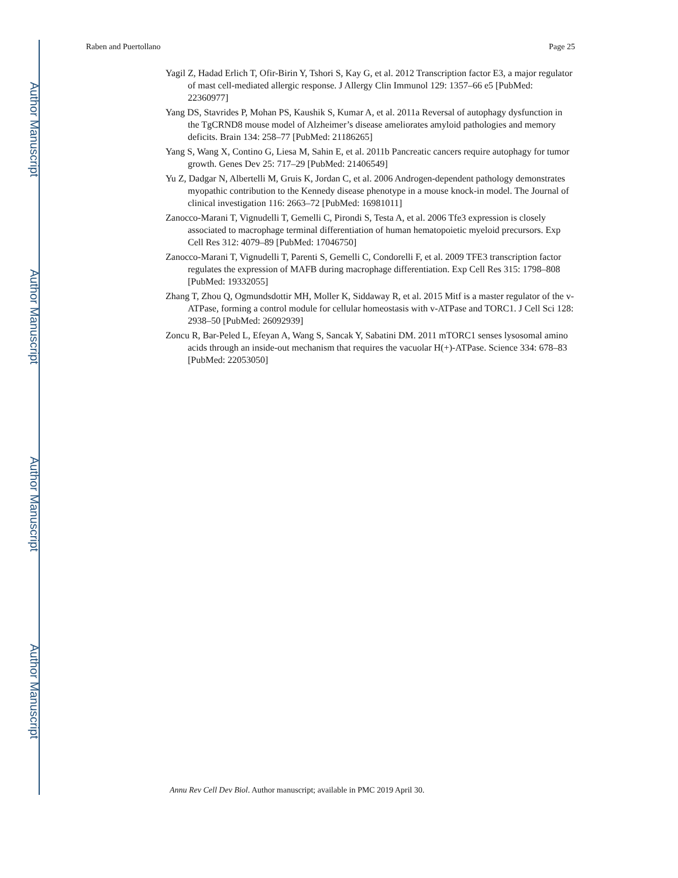Author Manuscript
Author Manuscript
Author Manuscript
Author Manuscript
Raben and Puertollano Page 25
Yagil Z, Hadad Erlich T, Ofir-Birin Y, Tshori S, Kay G, et al. 2012 Transcription factor E3, a major regulator of mast cell-mediated allergic response. J Allergy Clin Immunol 129: 1357–66 e5 [PubMed: 22360977]
Yang DS, Stavrides P, Mohan PS, Kaushik S, Kumar A, et al. 2011a Reversal of autophagy dysfunction in the TgCRND8 mouse model of Alzheimer’s disease ameliorates amyloid pathologies and memory deficits. Brain 134: 258–77 [PubMed: 21186265]
Yang S, Wang X, Contino G, Liesa M, Sahin E, et al. 2011b Pancreatic cancers require autophagy for tumor growth. Genes Dev 25: 717–29 [PubMed: 21406549]
Yu Z, Dadgar N, Albertelli M, Gruis K, Jordan C, et al. 2006 Androgen-dependent pathology demonstrates myopathic contribution to the Kennedy disease phenotype in a mouse knock-in model. The Journal of clinical investigation 116: 2663–72 [PubMed: 16981011]
Zanocco-Marani T, Vignudelli T, Gemelli C, Pirondi S, Testa A, et al. 2006 Tfe3 expression is closely associated to macrophage terminal differentiation of human hematopoietic myeloid precursors. Exp Cell Res 312: 4079–89 [PubMed: 17046750]
Zanocco-Marani T, Vignudelli T, Parenti S, Gemelli C, Condorelli F, et al. 2009 TFE3 transcription factor regulates the expression of MAFB during macrophage differentiation. Exp Cell Res 315: 1798–808 [PubMed: 19332055]
Zhang T, Zhou Q, Ogmundsdottir MH, Moller K, Siddaway R, et al. 2015 Mitf is a master regulator of the v-ATPase, forming a control module for cellular homeostasis with v-ATPase and TORC1. J Cell Sci 128: 2938–50 [PubMed: 26092939]
Zoncu R, Bar-Peled L, Efeyan A, Wang S, Sancak Y, Sabatini DM. 2011 mTORC1 senses lysosomal amino acids through an inside-out mechanism that requires the vacuolar H(+)-ATPase. Science 334: 678–83 [PubMed: 22053050]
Annu Rev Cell Dev Biol. Author manuscript; available in PMC 2019 April 30.